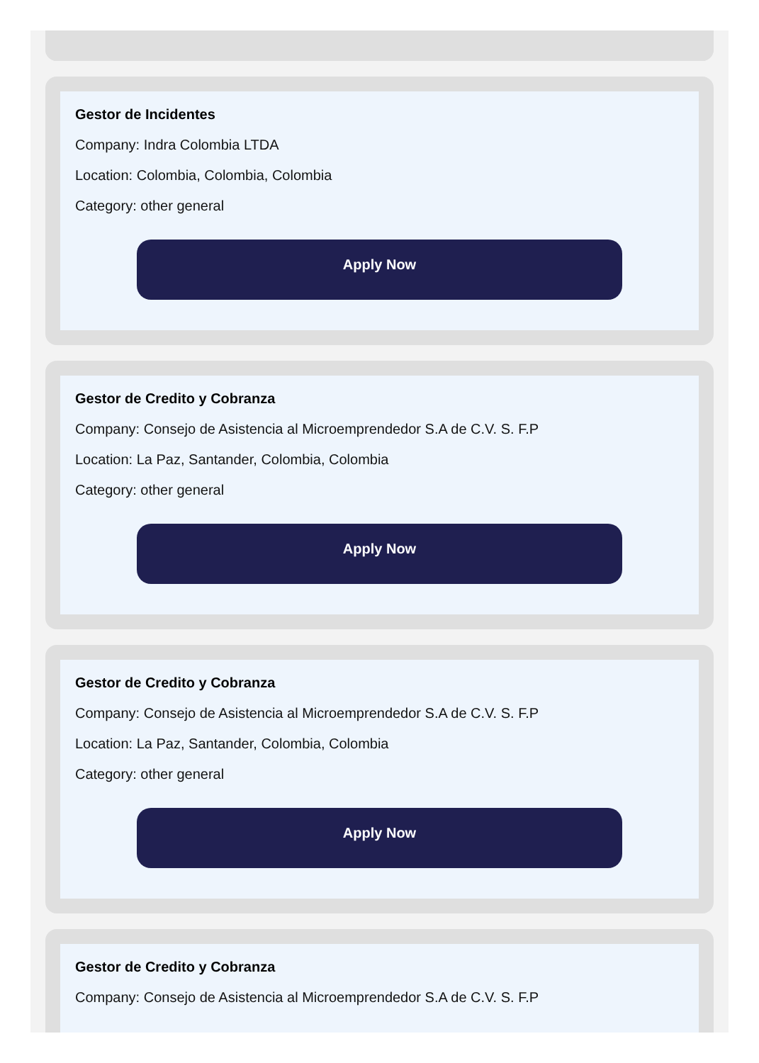Gestor de Incidentes
Company: Indra Colombia LTDA
Location: Colombia, Colombia, Colombia
Category: other general
Apply Now
Gestor de Credito y Cobranza
Company: Consejo de Asistencia al Microemprendedor S.A de C.V. S. F.P
Location: La Paz, Santander, Colombia, Colombia
Category: other general
Apply Now
Gestor de Credito y Cobranza
Company: Consejo de Asistencia al Microemprendedor S.A de C.V. S. F.P
Location: La Paz, Santander, Colombia, Colombia
Category: other general
Apply Now
Gestor de Credito y Cobranza
Company: Consejo de Asistencia al Microemprendedor S.A de C.V. S. F.P